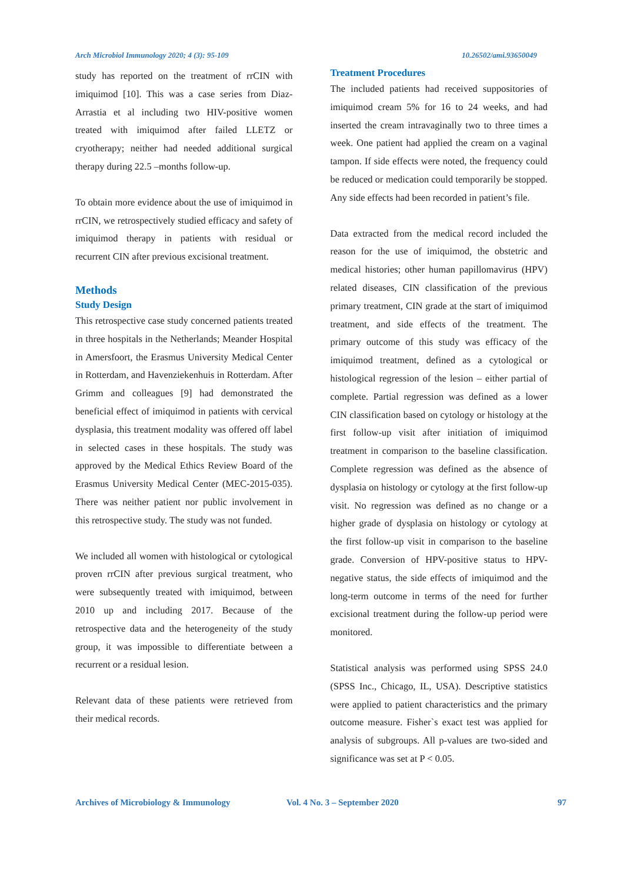Arch Microbiol Immunology 2020; 4 (3): 95-109 10.26502/ami.93650049
study has reported on the treatment of rrCIN with imiquimod [10]. This was a case series from Diaz-Arrastia et al including two HIV-positive women treated with imiquimod after failed LLETZ or cryotherapy; neither had needed additional surgical therapy during 22.5 –months follow-up.
To obtain more evidence about the use of imiquimod in rrCIN, we retrospectively studied efficacy and safety of imiquimod therapy in patients with residual or recurrent CIN after previous excisional treatment.
Methods
Study Design
This retrospective case study concerned patients treated in three hospitals in the Netherlands; Meander Hospital in Amersfoort, the Erasmus University Medical Center in Rotterdam, and Havenziekenhuis in Rotterdam. After Grimm and colleagues [9] had demonstrated the beneficial effect of imiquimod in patients with cervical dysplasia, this treatment modality was offered off label in selected cases in these hospitals. The study was approved by the Medical Ethics Review Board of the Erasmus University Medical Center (MEC-2015-035). There was neither patient nor public involvement in this retrospective study. The study was not funded.
We included all women with histological or cytological proven rrCIN after previous surgical treatment, who were subsequently treated with imiquimod, between 2010 up and including 2017. Because of the retrospective data and the heterogeneity of the study group, it was impossible to differentiate between a recurrent or a residual lesion.
Relevant data of these patients were retrieved from their medical records.
Treatment Procedures
The included patients had received suppositories of imiquimod cream 5% for 16 to 24 weeks, and had inserted the cream intravaginally two to three times a week. One patient had applied the cream on a vaginal tampon. If side effects were noted, the frequency could be reduced or medication could temporarily be stopped. Any side effects had been recorded in patient’s file.
Data extracted from the medical record included the reason for the use of imiquimod, the obstetric and medical histories; other human papillomavirus (HPV) related diseases, CIN classification of the previous primary treatment, CIN grade at the start of imiquimod treatment, and side effects of the treatment. The primary outcome of this study was efficacy of the imiquimod treatment, defined as a cytological or histological regression of the lesion – either partial of complete. Partial regression was defined as a lower CIN classification based on cytology or histology at the first follow-up visit after initiation of imiquimod treatment in comparison to the baseline classification. Complete regression was defined as the absence of dysplasia on histology or cytology at the first follow-up visit. No regression was defined as no change or a higher grade of dysplasia on histology or cytology at the first follow-up visit in comparison to the baseline grade. Conversion of HPV-positive status to HPV-negative status, the side effects of imiquimod and the long-term outcome in terms of the need for further excisional treatment during the follow-up period were monitored.
Statistical analysis was performed using SPSS 24.0 (SPSS Inc., Chicago, IL, USA). Descriptive statistics were applied to patient characteristics and the primary outcome measure. Fisher`s exact test was applied for analysis of subgroups. All p-values are two-sided and significance was set at P < 0.05.
Archives of Microbiology & Immunology Vol. 4 No. 3 – September 2020 97